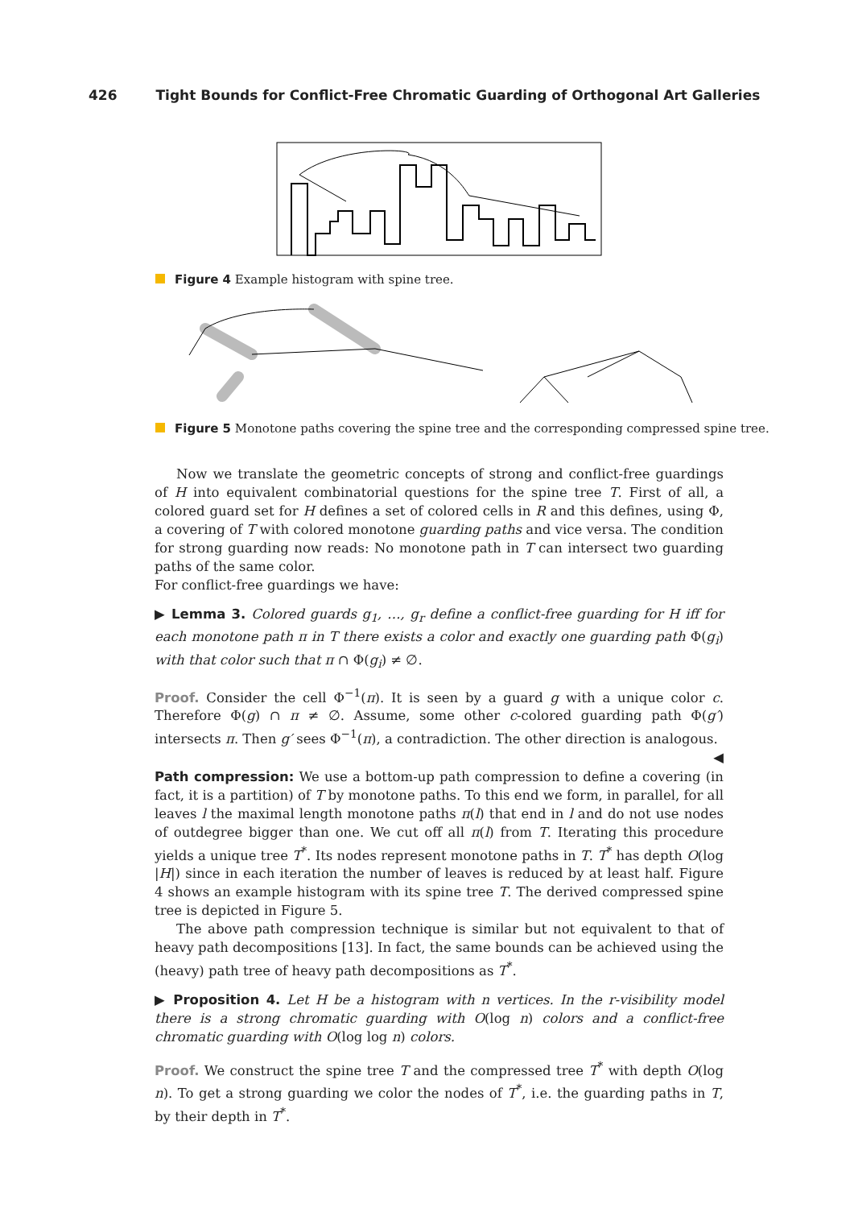426 Tight Bounds for Conflict-Free Chromatic Guarding of Orthogonal Art Galleries
Figure 4 Example histogram with spine tree.
Figure 5 Monotone paths covering the spine tree and the corresponding compressed spine tree.
Now we translate the geometric concepts of strong and conflict-free guardings of H into equivalent combinatorial questions for the spine tree T. First of all, a colored guard set for H defines a set of colored cells in R and this defines, using Φ, a covering of T with colored monotone guarding paths and vice versa. The condition for strong guarding now reads: No monotone path in T can intersect two guarding paths of the same color.
For conflict-free guardings we have:
▶ Lemma 3. Colored guards g<sub>1</sub>, …, g<sub>r</sub> define a conflict-free guarding for H iff for each monotone path π in T there exists a color and exactly one guarding path Φ(g<sub>i</sub>) with that color such that π ∩ Φ(g<sub>i</sub>) ≠ ∅.
Proof. Consider the cell Φ<sup>−1</sup>(π). It is seen by a guard g with a unique color c. Therefore Φ(g) ∩ π ≠ ∅. Assume, some other c-colored guarding path Φ(g′) intersects π. Then g′ sees Φ<sup>−1</sup>(π), a contradiction. The other direction is analogous. ◀
Path compression: We use a bottom-up path compression to define a covering (in fact, it is a partition) of T by monotone paths. To this end we form, in parallel, for all leaves l the maximal length monotone paths π(l) that end in l and do not use nodes of outdegree bigger than one. We cut off all π(l) from T. Iterating this procedure yields a unique tree T<sup>*</sup>. Its nodes represent monotone paths in T. T<sup>*</sup> has depth O(log |H|) since in each iteration the number of leaves is reduced by at least half. Figure 4 shows an example histogram with its spine tree T. The derived compressed spine tree is depicted in Figure 5.
The above path compression technique is similar but not equivalent to that of heavy path decompositions [13]. In fact, the same bounds can be achieved using the (heavy) path tree of heavy path decompositions as T<sup>*</sup>.
▶ Proposition 4. Let H be a histogram with n vertices. In the r-visibility model there is a strong chromatic guarding with O(log n) colors and a conflict-free chromatic guarding with O(log log n) colors.
Proof. We construct the spine tree T and the compressed tree T<sup>*</sup> with depth O(log n). To get a strong guarding we color the nodes of T<sup>*</sup>, i.e. the guarding paths in T, by their depth in T<sup>*</sup>.